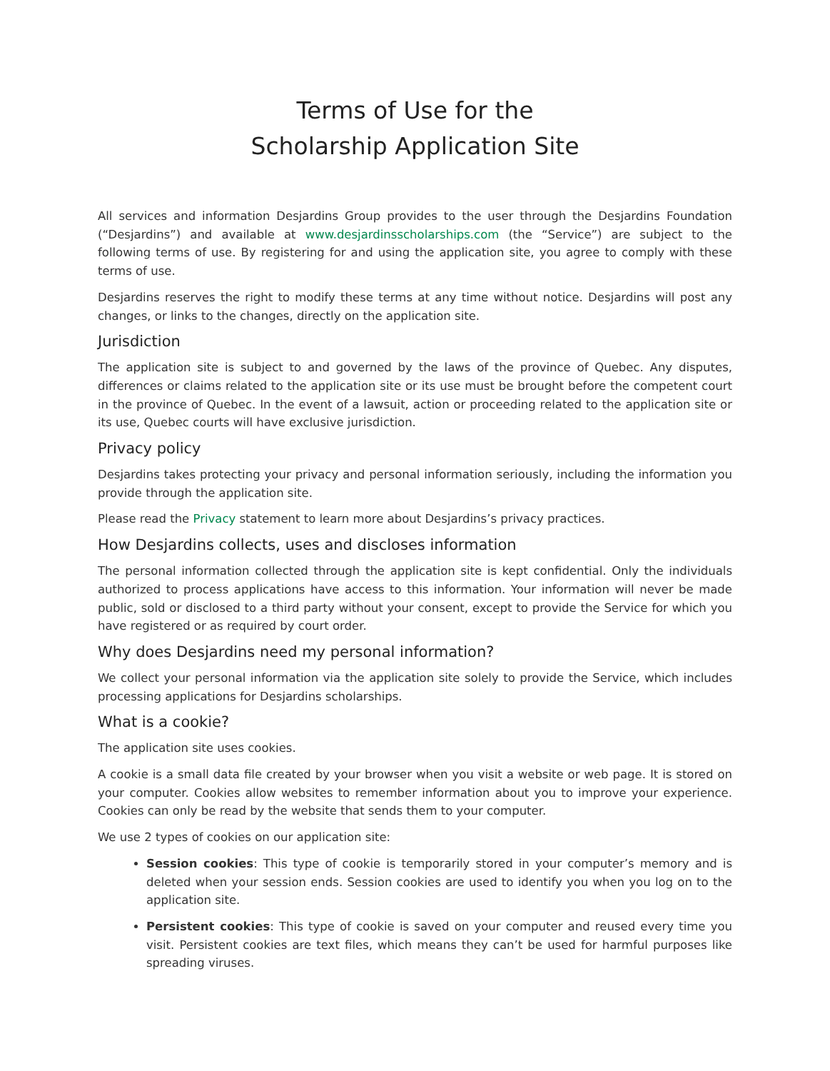Terms of Use for the
Scholarship Application Site
All services and information Desjardins Group provides to the user through the Desjardins Foundation (“Desjardins”) and available at www.desjardinsscholarships.com (the “Service”) are subject to the following terms of use. By registering for and using the application site, you agree to comply with these terms of use.
Desjardins reserves the right to modify these terms at any time without notice. Desjardins will post any changes, or links to the changes, directly on the application site.
Jurisdiction
The application site is subject to and governed by the laws of the province of Quebec. Any disputes, differences or claims related to the application site or its use must be brought before the competent court in the province of Quebec. In the event of a lawsuit, action or proceeding related to the application site or its use, Quebec courts will have exclusive jurisdiction.
Privacy policy
Desjardins takes protecting your privacy and personal information seriously, including the information you provide through the application site.
Please read the Privacy statement to learn more about Desjardins’s privacy practices.
How Desjardins collects, uses and discloses information
The personal information collected through the application site is kept confidential. Only the individuals authorized to process applications have access to this information. Your information will never be made public, sold or disclosed to a third party without your consent, except to provide the Service for which you have registered or as required by court order.
Why does Desjardins need my personal information?
We collect your personal information via the application site solely to provide the Service, which includes processing applications for Desjardins scholarships.
What is a cookie?
The application site uses cookies.
A cookie is a small data file created by your browser when you visit a website or web page. It is stored on your computer. Cookies allow websites to remember information about you to improve your experience. Cookies can only be read by the website that sends them to your computer.
We use 2 types of cookies on our application site:
Session cookies: This type of cookie is temporarily stored in your computer’s memory and is deleted when your session ends. Session cookies are used to identify you when you log on to the application site.
Persistent cookies: This type of cookie is saved on your computer and reused every time you visit. Persistent cookies are text files, which means they can’t be used for harmful purposes like spreading viruses.